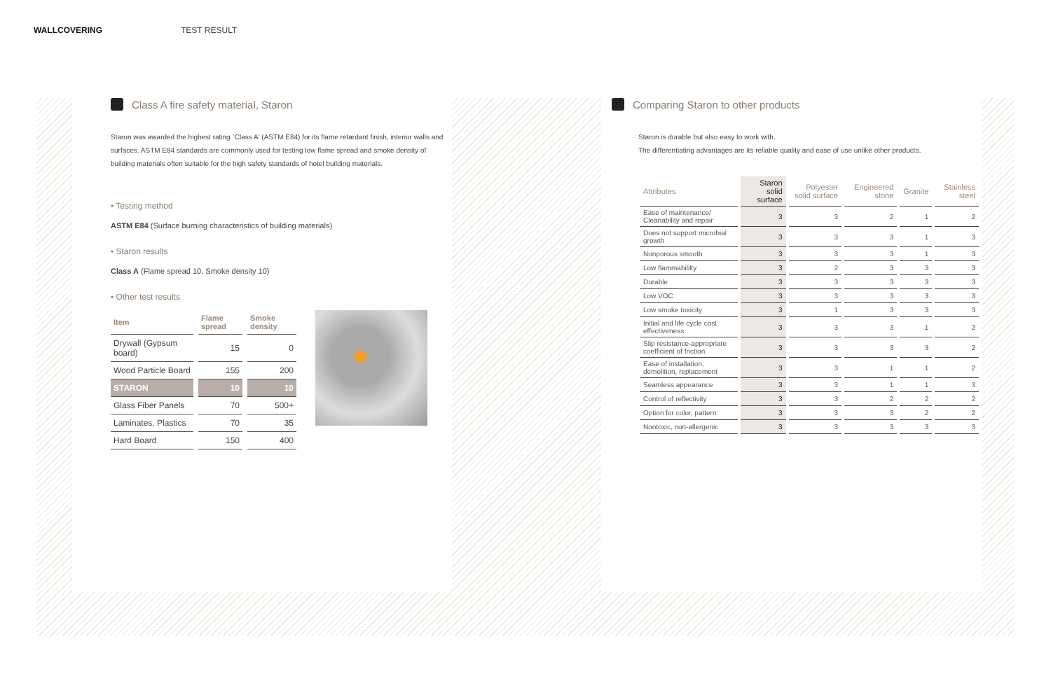WALLCOVERING TEST RESULT
Class A fire safety material, Staron
Staron was awarded the highest rating `Class A' (ASTM E84) for its flame retardant finish, interior walls and surfaces. ASTM E84 standards are commonly used for testing low flame spread and smoke density of building materials often suitable for the high safety standards of hotel building materials.
• Testing method
ASTM E84 (Surface burning characteristics of building materials)
• Staron results
Class A (Flame spread 10, Smoke density 10)
• Other test results
| Item | Flame spread | Smoke density |
| --- | --- | --- |
| Drywall (Gypsum board) | 15 | 0 |
| Wood Particle Board | 155 | 200 |
| STARON | 10 | 10 |
| Glass Fiber Panels | 70 | 500+ |
| Laminates, Plastics | 70 | 35 |
| Hard Board | 150 | 400 |
Comparing Staron to other products
Staron is durable but also easy to work with.
The differentiating advantages are its reliable quality and ease of use unlike other products.
| Attributes | Staron solid surface | Polyester solid surface | Engineered stone | Granite | Stainless steel |
| --- | --- | --- | --- | --- | --- |
| Ease of maintenance/ Cleanability and repair | 3 | 3 | 2 | 1 | 2 |
| Does not support microbial growth | 3 | 3 | 3 | 1 | 3 |
| Nonporous smooth | 3 | 3 | 3 | 1 | 3 |
| Low flammabililty | 3 | 2 | 3 | 3 | 3 |
| Durable | 3 | 3 | 3 | 3 | 3 |
| Low VOC | 3 | 3 | 3 | 3 | 3 |
| Low smoke toxicity | 3 | 1 | 3 | 3 | 3 |
| Initial and life cycle cost effectiveness | 3 | 3 | 3 | 1 | 2 |
| Slip resistance-appropriate coefficient of friction | 3 | 3 | 3 | 3 | 2 |
| Ease of installation, demolition, replacement | 3 | 3 | 1 | 1 | 2 |
| Seamless appearance | 3 | 3 | 1 | 1 | 3 |
| Control of reflectivity | 3 | 3 | 2 | 2 | 2 |
| Option for color, pattern | 3 | 3 | 3 | 2 | 2 |
| Nontoxic, non-allergenic | 3 | 3 | 3 | 3 | 3 |